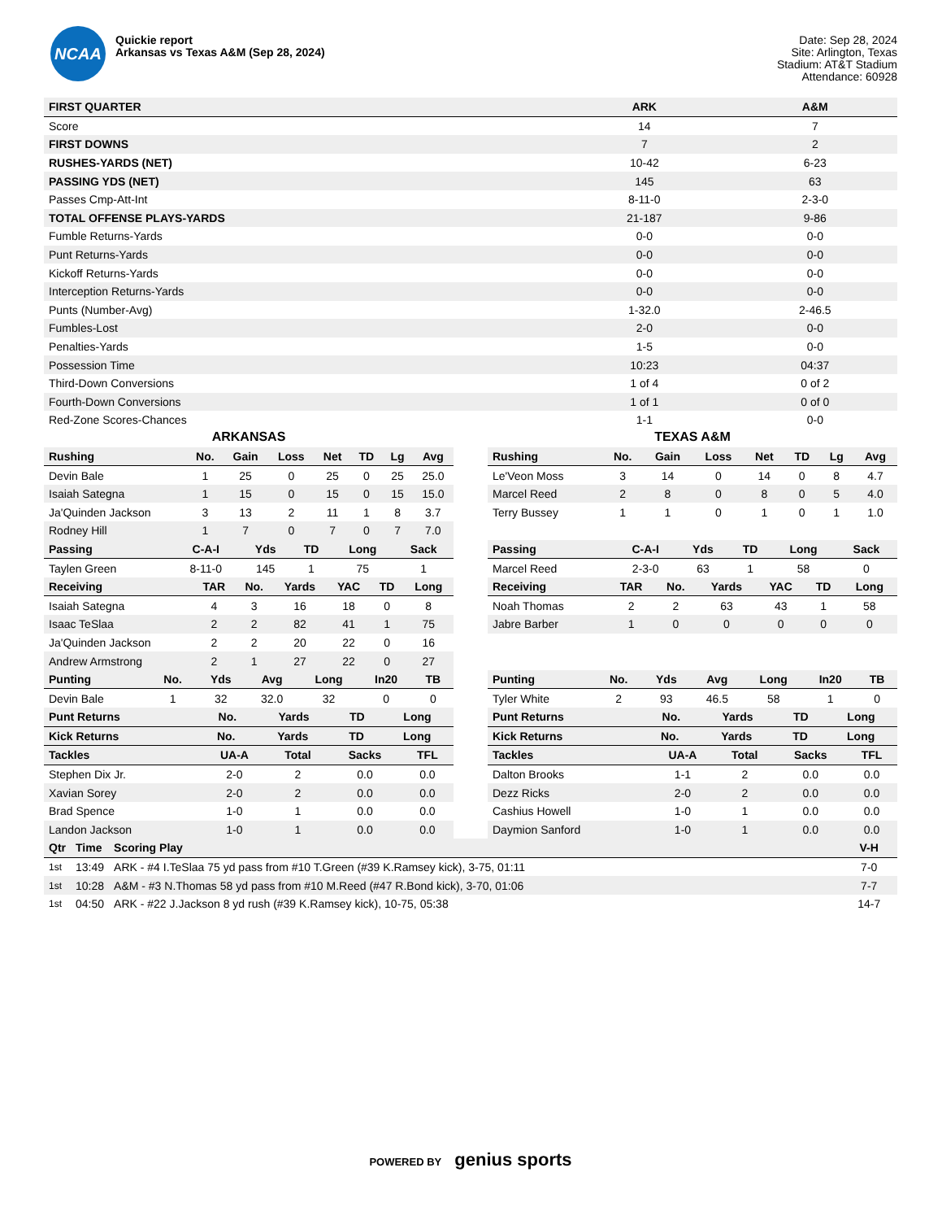NCAA
Quickie report
Arkansas vs Texas A&M (Sep 28, 2024)
Date: Sep 28, 2024
Site: Arlington, Texas
Stadium: AT&T Stadium
Attendance: 60928
| FIRST QUARTER | ARK | A&M |
| --- | --- | --- |
| Score | 14 | 7 |
| FIRST DOWNS | 7 | 2 |
| RUSHES-YARDS (NET) | 10-42 | 6-23 |
| PASSING YDS (NET) | 145 | 63 |
| Passes Cmp-Att-Int | 8-11-0 | 2-3-0 |
| TOTAL OFFENSE PLAYS-YARDS | 21-187 | 9-86 |
| Fumble Returns-Yards | 0-0 | 0-0 |
| Punt Returns-Yards | 0-0 | 0-0 |
| Kickoff Returns-Yards | 0-0 | 0-0 |
| Interception Returns-Yards | 0-0 | 0-0 |
| Punts (Number-Avg) | 1-32.0 | 2-46.5 |
| Fumbles-Lost | 2-0 | 0-0 |
| Penalties-Yards | 1-5 | 0-0 |
| Possession Time | 10:23 | 04:37 |
| Third-Down Conversions | 1 of 4 | 0 of 2 |
| Fourth-Down Conversions | 1 of 1 | 0 of 0 |
| Red-Zone Scores-Chances | 1-1 | 0-0 |
ARKANSAS
| Rushing | No. | Gain | Loss | Net | TD | Lg | Avg |
| --- | --- | --- | --- | --- | --- | --- | --- |
| Devin Bale | 1 | 25 | 0 | 25 | 0 | 25 | 25.0 |
| Isaiah Sategna | 1 | 15 | 0 | 15 | 0 | 15 | 15.0 |
| Ja'Quinden Jackson | 3 | 13 | 2 | 11 | 1 | 8 | 3.7 |
| Rodney Hill | 1 | 7 | 0 | 7 | 0 | 7 | 7.0 |
| Passing | C-A-I | Yds | TD | Long | Sack |
| --- | --- | --- | --- | --- | --- |
| Taylen Green | 8-11-0 | 145 | 1 | 75 | 1 |
| Receiving | TAR | No. | Yards | YAC | TD | Long |
| --- | --- | --- | --- | --- | --- | --- |
| Isaiah Sategna | 4 | 3 | 16 | 18 | 0 | 8 |
| Isaac TeSlaa | 2 | 2 | 82 | 41 | 1 | 75 |
| Ja'Quinden Jackson | 2 | 2 | 20 | 22 | 0 | 16 |
| Andrew Armstrong | 2 | 1 | 27 | 22 | 0 | 27 |
| Punting | No. | Yds | Avg | Long | In20 | TB |
| --- | --- | --- | --- | --- | --- | --- |
| Devin Bale | 1 | 32 | 32.0 | 32 | 0 | 0 |
| Punt Returns | No. | Yards | TD | Long |
| --- | --- | --- | --- | --- |
| Kick Returns | No. | Yards | TD | Long |
| --- | --- | --- | --- | --- |
| Tackles | UA-A | Total | Sacks | TFL |
| --- | --- | --- | --- | --- |
| Stephen Dix Jr. | 2-0 | 2 | 0.0 | 0.0 |
| Xavian Sorey | 2-0 | 2 | 0.0 | 0.0 |
| Brad Spence | 1-0 | 1 | 0.0 | 0.0 |
| Landon Jackson | 1-0 | 1 | 0.0 | 0.0 |
TEXAS A&M
| Rushing | No. | Gain | Loss | Net | TD | Lg | Avg |
| --- | --- | --- | --- | --- | --- | --- | --- |
| Le'Veon Moss | 3 | 14 | 0 | 14 | 0 | 8 | 4.7 |
| Marcel Reed | 2 | 8 | 0 | 8 | 0 | 5 | 4.0 |
| Terry Bussey | 1 | 1 | 0 | 1 | 0 | 1 | 1.0 |
| Passing | C-A-I | Yds | TD | Long | Sack |
| --- | --- | --- | --- | --- | --- |
| Marcel Reed | 2-3-0 | 63 | 1 | 58 | 0 |
| Receiving | TAR | No. | Yards | YAC | TD | Long |
| --- | --- | --- | --- | --- | --- | --- |
| Noah Thomas | 2 | 2 | 63 | 43 | 1 | 58 |
| Jabre Barber | 1 | 0 | 0 | 0 | 0 | 0 |
| Punting | No. | Yds | Avg | Long | In20 | TB |
| --- | --- | --- | --- | --- | --- | --- |
| Tyler White | 2 | 93 | 46.5 | 58 | 1 | 0 |
| Punt Returns | No. | Yards | TD | Long |
| --- | --- | --- | --- | --- |
| Kick Returns | No. | Yards | TD | Long |
| --- | --- | --- | --- | --- |
| Tackles | UA-A | Total | Sacks | TFL |
| --- | --- | --- | --- | --- |
| Dalton Brooks | 1-1 | 2 | 0.0 | 0.0 |
| Dezz Ricks | 2-0 | 2 | 0.0 | 0.0 |
| Cashius Howell | 1-0 | 1 | 0.0 | 0.0 |
| Daymion Sanford | 1-0 | 1 | 0.0 | 0.0 |
| Qtr | Time | Scoring Play | V-H |
| --- | --- | --- | --- |
| 1st | 13:49 | ARK - #4 I.TeSlaa 75 yd pass from #10 T.Green (#39 K.Ramsey kick), 3-75, 01:11 | 7-0 |
| 1st | 10:28 | A&M - #3 N.Thomas 58 yd pass from #10 M.Reed (#47 R.Bond kick), 3-70, 01:06 | 7-7 |
| 1st | 04:50 | ARK - #22 J.Jackson 8 yd rush (#39 K.Ramsey kick), 10-75, 05:38 | 14-7 |
POWERED BY genius sports